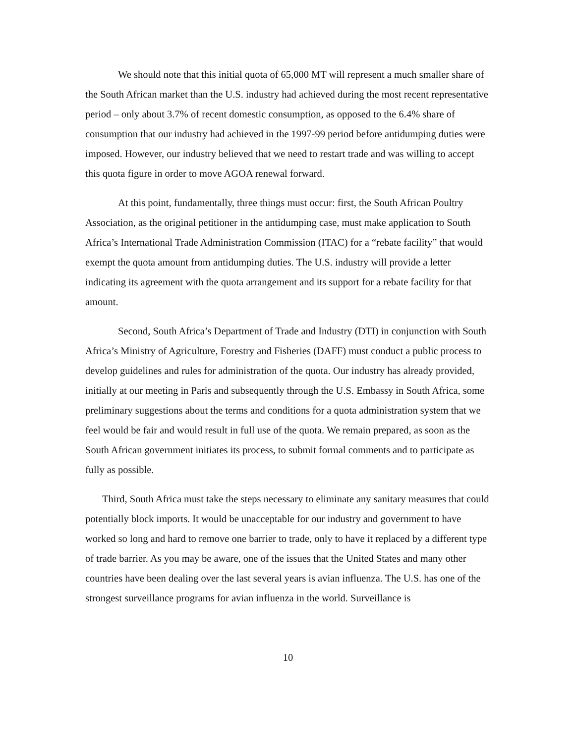We should note that this initial quota of 65,000 MT will represent a much smaller share of the South African market than the U.S. industry had achieved during the most recent representative period – only about 3.7% of recent domestic consumption, as opposed to the 6.4% share of consumption that our industry had achieved in the 1997-99 period before antidumping duties were imposed. However, our industry believed that we need to restart trade and was willing to accept this quota figure in order to move AGOA renewal forward.
At this point, fundamentally, three things must occur: first, the South African Poultry Association, as the original petitioner in the antidumping case, must make application to South Africa’s International Trade Administration Commission (ITAC) for a “rebate facility” that would exempt the quota amount from antidumping duties. The U.S. industry will provide a letter indicating its agreement with the quota arrangement and its support for a rebate facility for that amount.
Second, South Africa’s Department of Trade and Industry (DTI) in conjunction with South Africa’s Ministry of Agriculture, Forestry and Fisheries (DAFF) must conduct a public process to develop guidelines and rules for administration of the quota. Our industry has already provided, initially at our meeting in Paris and subsequently through the U.S. Embassy in South Africa, some preliminary suggestions about the terms and conditions for a quota administration system that we feel would be fair and would result in full use of the quota. We remain prepared, as soon as the South African government initiates its process, to submit formal comments and to participate as fully as possible.
Third, South Africa must take the steps necessary to eliminate any sanitary measures that could potentially block imports. It would be unacceptable for our industry and government to have worked so long and hard to remove one barrier to trade, only to have it replaced by a different type of trade barrier. As you may be aware, one of the issues that the United States and many other countries have been dealing over the last several years is avian influenza. The U.S. has one of the strongest surveillance programs for avian influenza in the world. Surveillance is
10